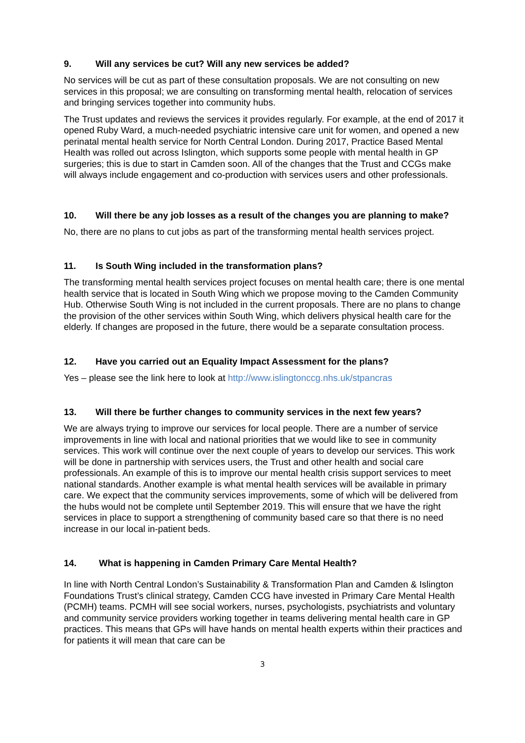9. Will any services be cut? Will any new services be added?
No services will be cut as part of these consultation proposals. We are not consulting on new services in this proposal; we are consulting on transforming mental health, relocation of services and bringing services together into community hubs.
The Trust updates and reviews the services it provides regularly. For example, at the end of 2017 it opened Ruby Ward, a much-needed psychiatric intensive care unit for women, and opened a new perinatal mental health service for North Central London. During 2017, Practice Based Mental Health was rolled out across Islington, which supports some people with mental health in GP surgeries; this is due to start in Camden soon. All of the changes that the Trust and CCGs make will always include engagement and co-production with services users and other professionals.
10. Will there be any job losses as a result of the changes you are planning to make?
No, there are no plans to cut jobs as part of the transforming mental health services project.
11. Is South Wing included in the transformation plans?
The transforming mental health services project focuses on mental health care; there is one mental health service that is located in South Wing which we propose moving to the Camden Community Hub. Otherwise South Wing is not included in the current proposals. There are no plans to change the provision of the other services within South Wing, which delivers physical health care for the elderly. If changes are proposed in the future, there would be a separate consultation process.
12. Have you carried out an Equality Impact Assessment for the plans?
Yes – please see the link here to look at http://www.islingtonccg.nhs.uk/stpancras
13. Will there be further changes to community services in the next few years?
We are always trying to improve our services for local people. There are a number of service improvements in line with local and national priorities that we would like to see in community services. This work will continue over the next couple of years to develop our services. This work will be done in partnership with services users, the Trust and other health and social care professionals. An example of this is to improve our mental health crisis support services to meet national standards. Another example is what mental health services will be available in primary care. We expect that the community services improvements, some of which will be delivered from the hubs would not be complete until September 2019. This will ensure that we have the right services in place to support a strengthening of community based care so that there is no need increase in our local in-patient beds.
14. What is happening in Camden Primary Care Mental Health?
In line with North Central London’s Sustainability & Transformation Plan and Camden & Islington Foundations Trust’s clinical strategy, Camden CCG have invested in Primary Care Mental Health (PCMH) teams. PCMH will see social workers, nurses, psychologists, psychiatrists and voluntary and community service providers working together in teams delivering mental health care in GP practices. This means that GPs will have hands on mental health experts within their practices and for patients it will mean that care can be
3